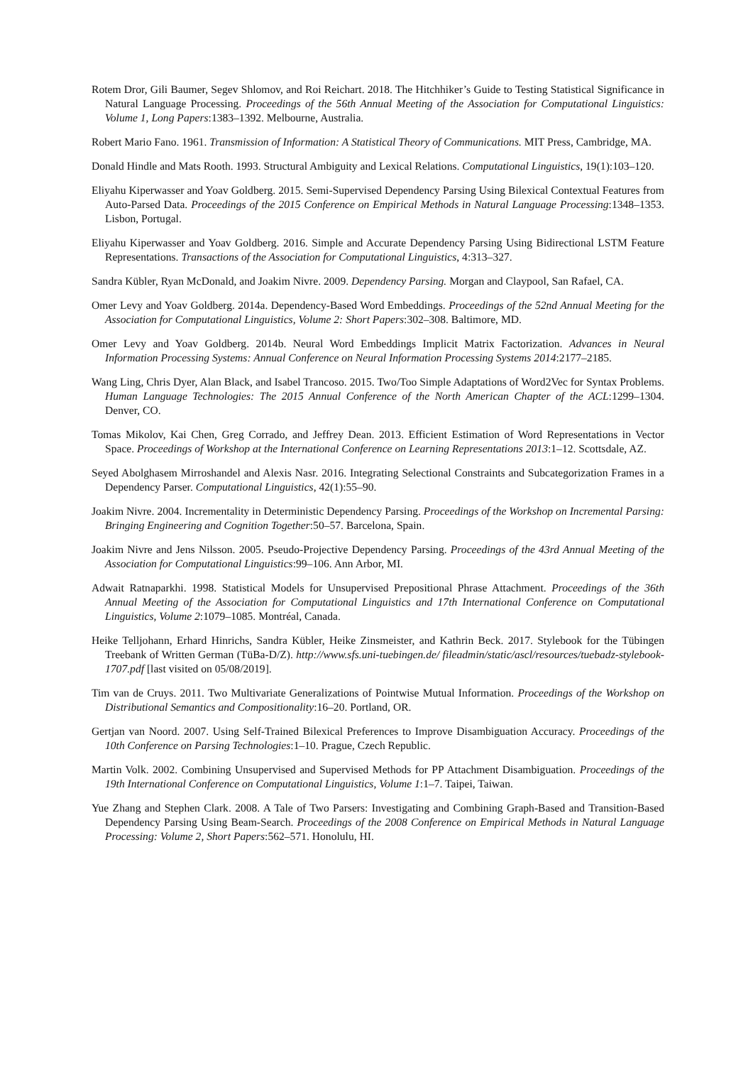Rotem Dror, Gili Baumer, Segev Shlomov, and Roi Reichart. 2018. The Hitchhiker’s Guide to Testing Statistical Significance in Natural Language Processing. Proceedings of the 56th Annual Meeting of the Association for Computational Linguistics: Volume 1, Long Papers:1383–1392. Melbourne, Australia.
Robert Mario Fano. 1961. Transmission of Information: A Statistical Theory of Communications. MIT Press, Cambridge, MA.
Donald Hindle and Mats Rooth. 1993. Structural Ambiguity and Lexical Relations. Computational Linguistics, 19(1):103–120.
Eliyahu Kiperwasser and Yoav Goldberg. 2015. Semi-Supervised Dependency Parsing Using Bilexical Contextual Features from Auto-Parsed Data. Proceedings of the 2015 Conference on Empirical Methods in Natural Language Processing:1348–1353. Lisbon, Portugal.
Eliyahu Kiperwasser and Yoav Goldberg. 2016. Simple and Accurate Dependency Parsing Using Bidirectional LSTM Feature Representations. Transactions of the Association for Computational Linguistics, 4:313–327.
Sandra Kübler, Ryan McDonald, and Joakim Nivre. 2009. Dependency Parsing. Morgan and Claypool, San Rafael, CA.
Omer Levy and Yoav Goldberg. 2014a. Dependency-Based Word Embeddings. Proceedings of the 52nd Annual Meeting for the Association for Computational Linguistics, Volume 2: Short Papers:302–308. Baltimore, MD.
Omer Levy and Yoav Goldberg. 2014b. Neural Word Embeddings Implicit Matrix Factorization. Advances in Neural Information Processing Systems: Annual Conference on Neural Information Processing Systems 2014:2177–2185.
Wang Ling, Chris Dyer, Alan Black, and Isabel Trancoso. 2015. Two/Too Simple Adaptations of Word2Vec for Syntax Problems. Human Language Technologies: The 2015 Annual Conference of the North American Chapter of the ACL:1299–1304. Denver, CO.
Tomas Mikolov, Kai Chen, Greg Corrado, and Jeffrey Dean. 2013. Efficient Estimation of Word Representations in Vector Space. Proceedings of Workshop at the International Conference on Learning Representations 2013:1–12. Scottsdale, AZ.
Seyed Abolghasem Mirroshandel and Alexis Nasr. 2016. Integrating Selectional Constraints and Subcategorization Frames in a Dependency Parser. Computational Linguistics, 42(1):55–90.
Joakim Nivre. 2004. Incrementality in Deterministic Dependency Parsing. Proceedings of the Workshop on Incremental Parsing: Bringing Engineering and Cognition Together:50–57. Barcelona, Spain.
Joakim Nivre and Jens Nilsson. 2005. Pseudo-Projective Dependency Parsing. Proceedings of the 43rd Annual Meeting of the Association for Computational Linguistics:99–106. Ann Arbor, MI.
Adwait Ratnaparkhi. 1998. Statistical Models for Unsupervised Prepositional Phrase Attachment. Proceedings of the 36th Annual Meeting of the Association for Computational Linguistics and 17th International Conference on Computational Linguistics, Volume 2:1079–1085. Montréal, Canada.
Heike Telljohann, Erhard Hinrichs, Sandra Kübler, Heike Zinsmeister, and Kathrin Beck. 2017. Stylebook for the Tübingen Treebank of Written German (TüBa-D/Z). http://www.sfs.uni-tuebingen.de/ fileadmin/static/ascl/resources/tuebadz-stylebook-1707.pdf [last visited on 05/08/2019].
Tim van de Cruys. 2011. Two Multivariate Generalizations of Pointwise Mutual Information. Proceedings of the Workshop on Distributional Semantics and Compositionality:16–20. Portland, OR.
Gertjan van Noord. 2007. Using Self-Trained Bilexical Preferences to Improve Disambiguation Accuracy. Proceedings of the 10th Conference on Parsing Technologies:1–10. Prague, Czech Republic.
Martin Volk. 2002. Combining Unsupervised and Supervised Methods for PP Attachment Disambiguation. Proceedings of the 19th International Conference on Computational Linguistics, Volume 1:1–7. Taipei, Taiwan.
Yue Zhang and Stephen Clark. 2008. A Tale of Two Parsers: Investigating and Combining Graph-Based and Transition-Based Dependency Parsing Using Beam-Search. Proceedings of the 2008 Conference on Empirical Methods in Natural Language Processing: Volume 2, Short Papers:562–571. Honolulu, HI.